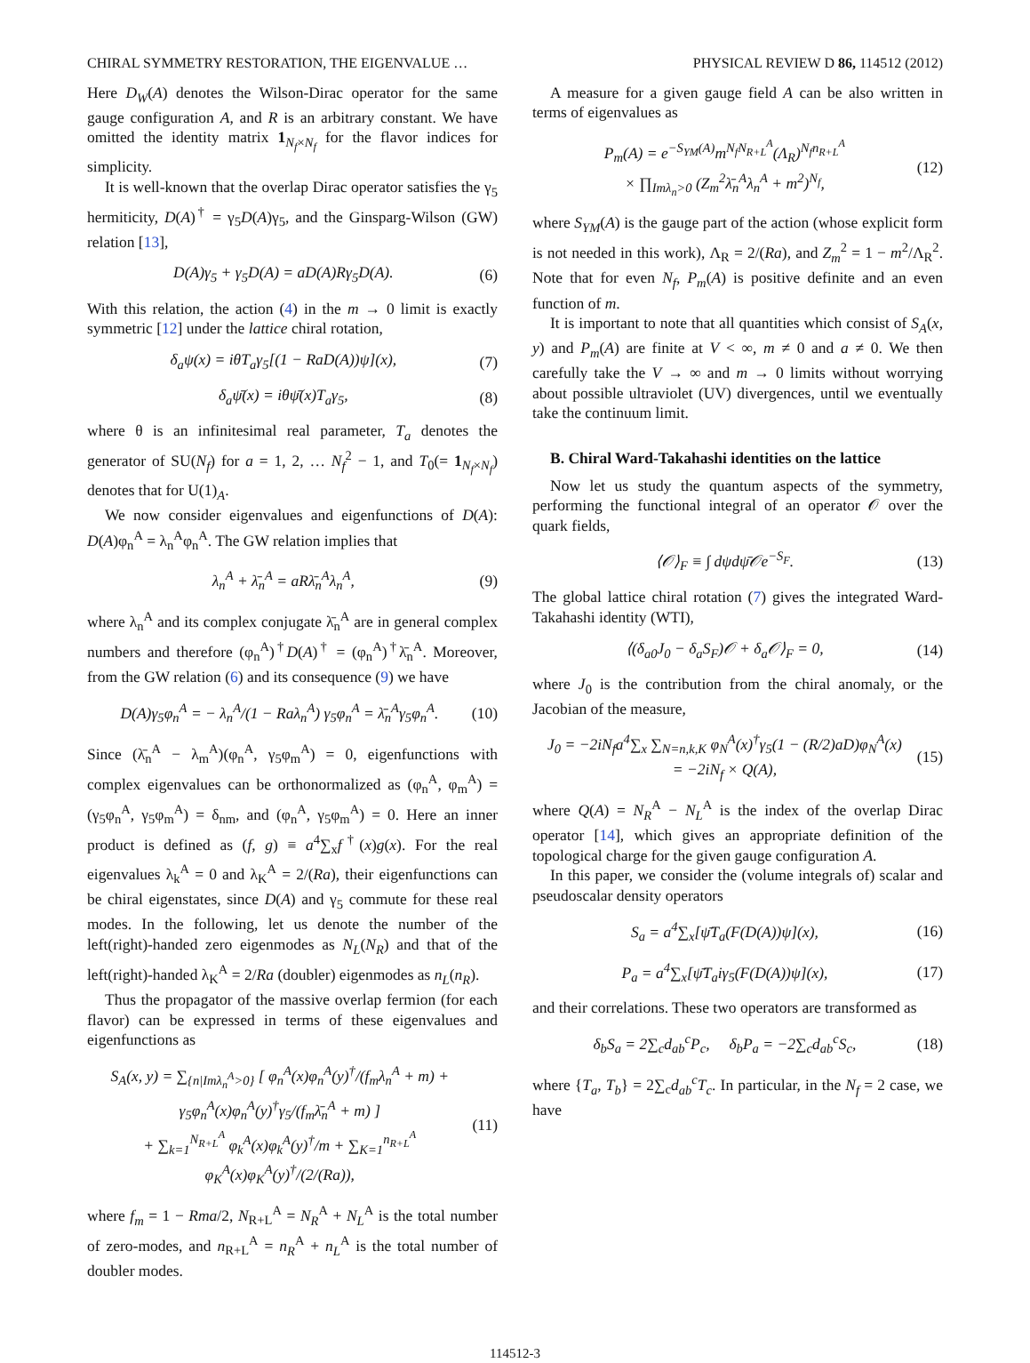CHIRAL SYMMETRY RESTORATION, THE EIGENVALUE … PHYSICAL REVIEW D 86, 114512 (2012)
Here D<sub>W</sub>(A) denotes the Wilson-Dirac operator for the same gauge configuration A, and R is an arbitrary constant. We have omitted the identity matrix 1<sub>N<sub>f</sub>×N<sub>f</sub></sub> for the flavor indices for simplicity.
It is well-known that the overlap Dirac operator satisfies the γ<sub>5</sub> hermiticity, D(A)<sup>†</sup> = γ<sub>5</sub>D(A)γ<sub>5</sub>, and the Ginsparg-Wilson (GW) relation [13],
D(A)γ<sub>5</sub> + γ<sub>5</sub>D(A) = aD(A)Rγ<sub>5</sub>D(A). (6)
With this relation, the action (4) in the m → 0 limit is exactly symmetric [12] under the lattice chiral rotation,
δ<sub>a</sub>ψ(x) = iθT<sub>a</sub>γ<sub>5</sub>[(1 − RaD(A))ψ](x), (7)
δ<sub>a</sub>ψ̄(x) = iθψ̄(x)T<sub>a</sub>γ<sub>5</sub>, (8)
where θ is an infinitesimal real parameter, T<sub>a</sub> denotes the generator of SU(N<sub>f</sub>) for a = 1, 2, … N<sub>f</sub><sup>2</sup> − 1, and T<sub>0</sub>(= 1<sub>N<sub>f</sub>×N<sub>f</sub></sub>) denotes that for U(1)<sub>A</sub>.
We now consider eigenvalues and eigenfunctions of D(A): D(A)φ<sub>n</sub><sup>A</sup> = λ<sub>n</sub><sup>A</sup>φ<sub>n</sub><sup>A</sup>. The GW relation implies that
λ<sub>n</sub><sup>A</sup> + λ̄<sub>n</sub><sup>A</sup> = aRλ̄<sub>n</sub><sup>A</sup>λ<sub>n</sub><sup>A</sup>, (9)
where λ<sub>n</sub><sup>A</sup> and its complex conjugate λ̄<sub>n</sub><sup>A</sup> are in general complex numbers and therefore (φ<sub>n</sub><sup>A</sup>)<sup>†</sup>D(A)<sup>†</sup> = (φ<sub>n</sub><sup>A</sup>)<sup>†</sup>λ̄<sub>n</sub><sup>A</sup>. Moreover, from the GW relation (6) and its consequence (9) we have
D(A)γ<sub>5</sub>φ<sub>n</sub><sup>A</sup> = − λ<sub>n</sub><sup>A</sup>/(1 − Raλ<sub>n</sub><sup>A</sup>) γ<sub>5</sub>φ<sub>n</sub><sup>A</sup> = λ̄<sub>n</sub><sup>A</sup>γ<sub>5</sub>φ<sub>n</sub><sup>A</sup>. (10)
Since (λ̄<sub>n</sub><sup>A</sup> − λ<sub>m</sub><sup>A</sup>)(φ<sub>n</sub><sup>A</sup>, γ<sub>5</sub>φ<sub>m</sub><sup>A</sup>) = 0, eigenfunctions with complex eigenvalues can be orthonormalized as (φ<sub>n</sub><sup>A</sup>, φ<sub>m</sub><sup>A</sup>) = (γ<sub>5</sub>φ<sub>n</sub><sup>A</sup>, γ<sub>5</sub>φ<sub>m</sub><sup>A</sup>) = δ<sub>nm</sub>, and (φ<sub>n</sub><sup>A</sup>, γ<sub>5</sub>φ<sub>m</sub><sup>A</sup>) = 0. Here an inner product is defined as (f, g) ≡ a<sup>4</sup>∑<sub>x</sub>f<sup>†</sup>(x)g(x). For the real eigenvalues λ<sub>k</sub><sup>A</sup> = 0 and λ<sub>K</sub><sup>A</sup> = 2/(Ra), their eigenfunctions can be chiral eigenstates, since D(A) and γ<sub>5</sub> commute for these real modes. In the following, let us denote the number of the left(right)-handed zero eigenmodes as N<sub>L</sub>(N<sub>R</sub>) and that of the left(right)-handed λ<sub>K</sub><sup>A</sup> = 2/Ra (doubler) eigenmodes as n<sub>L</sub>(n<sub>R</sub>).
Thus the propagator of the massive overlap fermion (for each flavor) can be expressed in terms of these eigenvalues and eigenfunctions as
S<sub>A</sub>(x, y) = ∑<sub>{n|Imλ<sub>n</sub><sup>A</sup>>0}</sub> [ φ<sub>n</sub><sup>A</sup>(x)φ<sub>n</sub><sup>A</sup>(y)<sup>†</sup>/(f<sub>m</sub>λ<sub>n</sub><sup>A</sup> + m) + γ<sub>5</sub>φ<sub>n</sub><sup>A</sup>(x)φ<sub>n</sub><sup>A</sup>(y)<sup>†</sup>γ<sub>5</sub>/(f<sub>m</sub>λ̄<sub>n</sub><sup>A</sup> + m) ]
+ ∑<sub>k=1</sub><sup>N<sub>R+L</sub><sup>A</sup></sup> φ<sub>k</sub><sup>A</sup>(x)φ<sub>k</sub><sup>A</sup>(y)<sup>†</sup>/m + ∑<sub>K=1</sub><sup>n<sub>R+L</sub><sup>A</sup></sup> φ<sub>K</sub><sup>A</sup>(x)φ<sub>K</sub><sup>A</sup>(y)<sup>†</sup>/(2/(Ra)), (11)
where f<sub>m</sub> = 1 − Rma/2, N<sub>R+L</sub><sup>A</sup> = N<sub>R</sub><sup>A</sup> + N<sub>L</sub><sup>A</sup> is the total number of zero-modes, and n<sub>R+L</sub><sup>A</sup> = n<sub>R</sub><sup>A</sup> + n<sub>L</sub><sup>A</sup> is the total number of doubler modes.
A measure for a given gauge field A can be also written in terms of eigenvalues as
P<sub>m</sub>(A) = e<sup>−S<sub>YM</sub>(A)</sup>m<sup>N<sub>f</sub>N<sub>R+L</sub><sup>A</sup></sup>(Λ<sub>R</sub>)<sup>N<sub>f</sub>n<sub>R+L</sub><sup>A</sup></sup>
× ∏<sub>Imλ<sub>n</sub>>0</sub> (Z<sub>m</sub><sup>2</sup>λ̄<sub>n</sub><sup>A</sup>λ<sub>n</sub><sup>A</sup> + m<sup>2</sup>)<sup>N<sub>f</sub></sup>, (12)
where S<sub>YM</sub>(A) is the gauge part of the action (whose explicit form is not needed in this work), Λ<sub>R</sub> = 2/(Ra), and Z<sub>m</sub><sup>2</sup> = 1 − m<sup>2</sup>/Λ<sub>R</sub><sup>2</sup>. Note that for even N<sub>f</sub>, P<sub>m</sub>(A) is positive definite and an even function of m.
It is important to note that all quantities which consist of S<sub>A</sub>(x, y) and P<sub>m</sub>(A) are finite at V < ∞, m ≠ 0 and a ≠ 0. We then carefully take the V → ∞ and m → 0 limits without worrying about possible ultraviolet (UV) divergences, until we eventually take the continuum limit.
B. Chiral Ward-Takahashi identities on the lattice
Now let us study the quantum aspects of the symmetry, performing the functional integral of an operator 𝒪 over the quark fields,
⟨𝒪⟩<sub>F</sub> ≡ ∫ dψdψ̄𝒪e<sup>−S<sub>F</sub></sup>. (13)
The global lattice chiral rotation (7) gives the integrated Ward-Takahashi identity (WTI),
⟨(δ<sub>a0</sub>J<sub>0</sub> − δ<sub>a</sub>S<sub>F</sub>)𝒪 + δ<sub>a</sub>𝒪⟩<sub>F</sub> = 0, (14)
where J<sub>0</sub> is the contribution from the chiral anomaly, or the Jacobian of the measure,
J<sub>0</sub> = −2iN<sub>f</sub>a<sup>4</sup>∑<sub>x</sub> ∑<sub>N=n,k,K</sub> φ<sub>N</sub><sup>A</sup>(x)<sup>†</sup>γ<sub>5</sub>(1 − (R/2)aD)φ<sub>N</sub><sup>A</sup>(x)
= −2iN<sub>f</sub> × Q(A), (15)
where Q(A) = N<sub>R</sub><sup>A</sup> − N<sub>L</sub><sup>A</sup> is the index of the overlap Dirac operator [14], which gives an appropriate definition of the topological charge for the given gauge configuration A.
In this paper, we consider the (volume integrals of) scalar and pseudoscalar density operators
S<sub>a</sub> = a<sup>4</sup>∑<sub>x</sub>[ψ̄T<sub>a</sub>(F(D(A))ψ](x), (16)
P<sub>a</sub> = a<sup>4</sup>∑<sub>x</sub>[ψ̄T<sub>a</sub>iγ<sub>5</sub>(F(D(A))ψ](x), (17)
and their correlations. These two operators are transformed as
δ<sub>b</sub>S<sub>a</sub> = 2∑<sub>c</sub>d<sub>ab</sub><sup>c</sup>P<sub>c</sub>, δ<sub>b</sub>P<sub>a</sub> = −2∑<sub>c</sub>d<sub>ab</sub><sup>c</sup>S<sub>c</sub>, (18)
where {T<sub>a</sub>, T<sub>b</sub>} = 2∑<sub>c</sub>d<sub>ab</sub><sup>c</sup>T<sub>c</sub>. In particular, in the N<sub>f</sub> = 2 case, we have
114512-3